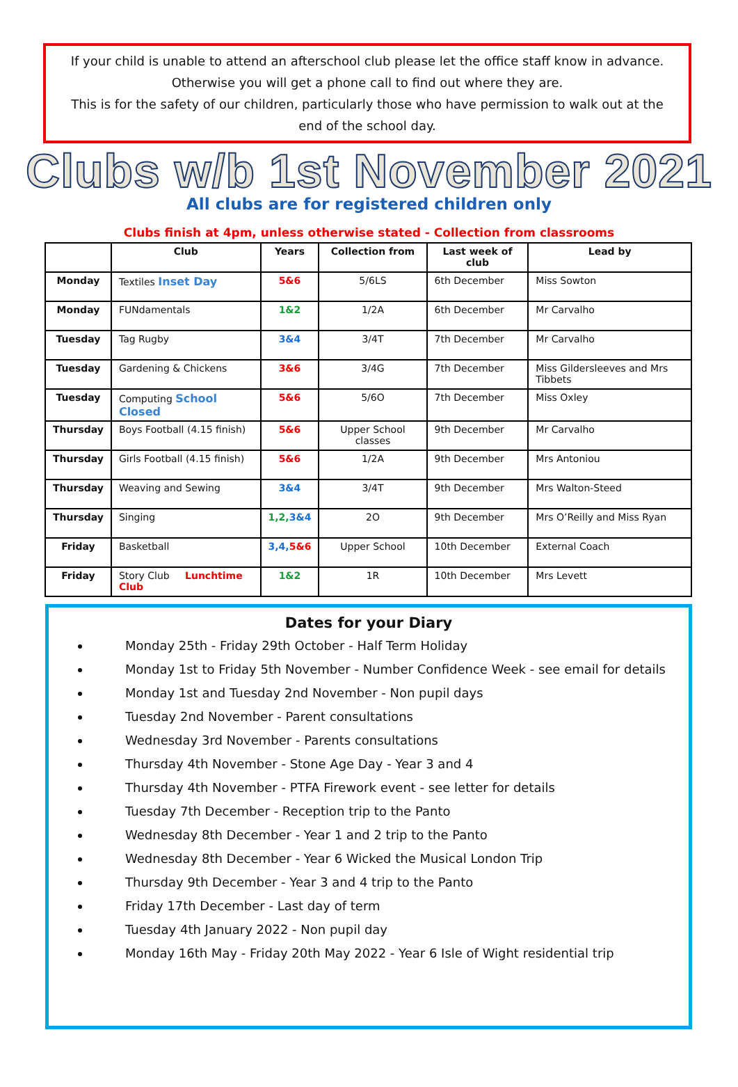If your child is unable to attend an afterschool club please let the office staff know in advance.
Otherwise you will get a phone call to find out where they are.
This is for the safety of our children, particularly those who have permission to walk out at the
end of the school day.
Clubs w/b 1st November 2021
All clubs are for registered children only
Clubs finish at 4pm, unless otherwise stated - Collection from classrooms
| | Club | Years | Collection from | Last week of club | Lead by |
| --- | --- | --- | --- | --- | --- |
| Monday | Textiles Inset Day | 5&6 | 5/6LS | 6th December | Miss Sowton |
| Monday | FUNdamentals | 1&2 | 1/2A | 6th December | Mr Carvalho |
| Tuesday | Tag Rugby | 3&4 | 3/4T | 7th December | Mr Carvalho |
| Tuesday | Gardening & Chickens | 3&6 | 3/4G | 7th December | Miss Gildersleeves and Mrs Tibbets |
| Tuesday | Computing School Closed | 5&6 | 5/6O | 7th December | Miss Oxley |
| Thursday | Boys Football (4.15 finish) | 5&6 | Upper School classes | 9th December | Mr Carvalho |
| Thursday | Girls Football (4.15 finish) | 5&6 | 1/2A | 9th December | Mrs Antoniou |
| Thursday | Weaving and Sewing | 3&4 | 3/4T | 9th December | Mrs Walton-Steed |
| Thursday | Singing | 1,2, 3&4 | 2O | 9th December | Mrs O’Reilly and Miss Ryan |
| Friday | Basketball | 3,4, 5&6 | Upper School | 10th December | External Coach |
| Friday | Story Club Lunchtime Club | 1&2 | 1R | 10th December | Mrs Levett |
Dates for your Diary
Monday 25th - Friday 29th October - Half Term Holiday
Monday 1st to Friday 5th November - Number Confidence Week - see email for details
Monday 1st and Tuesday 2nd November - Non pupil days
Tuesday 2nd November - Parent consultations
Wednesday 3rd November - Parents consultations
Thursday 4th November - Stone Age Day - Year 3 and 4
Thursday 4th November - PTFA Firework event - see letter for details
Tuesday 7th December - Reception trip to the Panto
Wednesday 8th December - Year 1 and 2 trip to the Panto
Wednesday 8th December - Year 6 Wicked the Musical London Trip
Thursday 9th December - Year 3 and 4 trip to the Panto
Friday 17th December - Last day of term
Tuesday 4th January 2022 - Non pupil day
Monday 16th May - Friday 20th May 2022 - Year 6 Isle of Wight residential trip